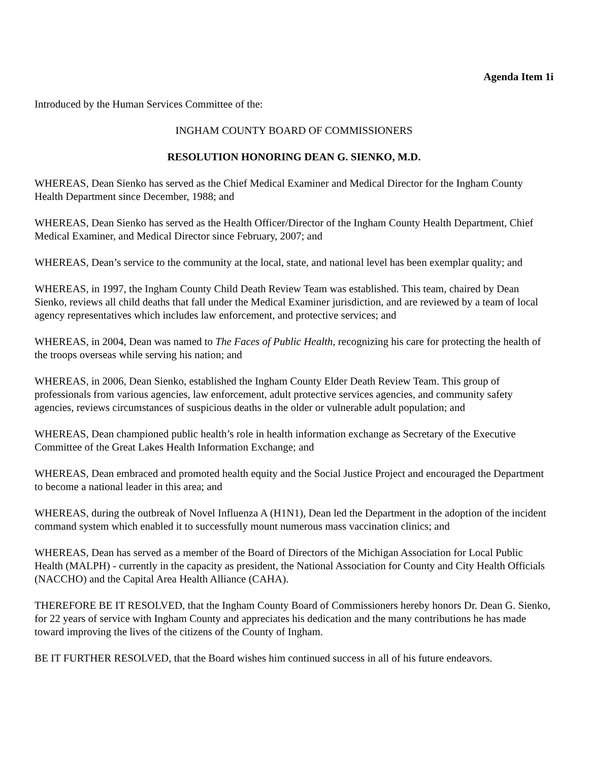Agenda Item 1i
Introduced by the Human Services Committee of the:
INGHAM COUNTY BOARD OF COMMISSIONERS
RESOLUTION HONORING DEAN G. SIENKO, M.D.
WHEREAS, Dean Sienko has served as the Chief Medical Examiner and Medical Director for the Ingham County Health Department since December, 1988; and
WHEREAS, Dean Sienko has served as the Health Officer/Director of the Ingham County Health Department, Chief Medical Examiner, and Medical Director since February, 2007; and
WHEREAS, Dean’s service to the community at the local, state, and national level has been exemplar quality; and
WHEREAS, in 1997, the Ingham County Child Death Review Team was established. This team, chaired by Dean Sienko, reviews all child deaths that fall under the Medical Examiner jurisdiction, and are reviewed by a team of local agency representatives which includes law enforcement, and protective services; and
WHEREAS, in 2004, Dean was named to The Faces of Public Health, recognizing his care for protecting the health of the troops overseas while serving his nation; and
WHEREAS, in 2006, Dean Sienko, established the Ingham County Elder Death Review Team. This group of professionals from various agencies, law enforcement, adult protective services agencies, and community safety agencies, reviews circumstances of suspicious deaths in the older or vulnerable adult population; and
WHEREAS, Dean championed public health’s role in health information exchange as Secretary of the Executive Committee of the Great Lakes Health Information Exchange; and
WHEREAS, Dean embraced and promoted health equity and the Social Justice Project and encouraged the Department to become a national leader in this area; and
WHEREAS, during the outbreak of Novel Influenza A (H1N1), Dean led the Department in the adoption of the incident command system which enabled it to successfully mount numerous mass vaccination clinics; and
WHEREAS, Dean has served as a member of the Board of Directors of the Michigan Association for Local Public Health (MALPH) - currently in the capacity as president, the National Association for County and City Health Officials (NACCHO) and the Capital Area Health Alliance (CAHA).
THEREFORE BE IT RESOLVED, that the Ingham County Board of Commissioners hereby honors Dr. Dean G. Sienko, for 22 years of service with Ingham County and appreciates his dedication and the many contributions he has made toward improving the lives of the citizens of the County of Ingham.
BE IT FURTHER RESOLVED, that the Board wishes him continued success in all of his future endeavors.